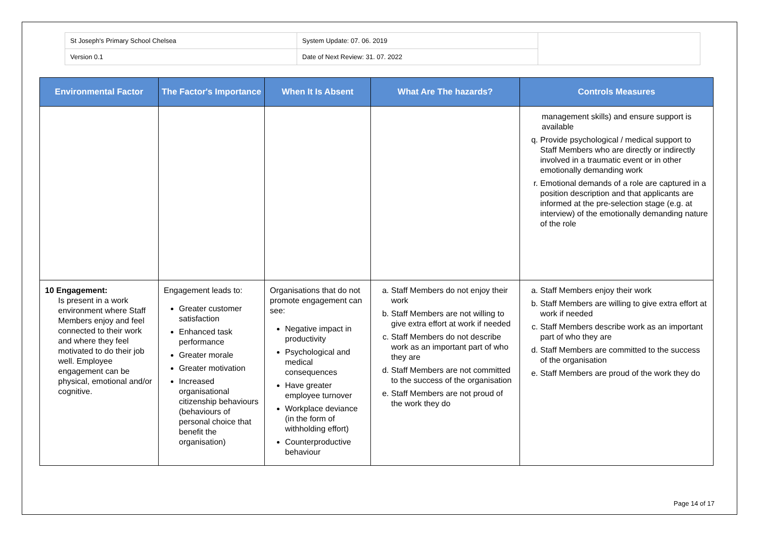| St Joseph's Primary School Chelsea | System Update: 07. 06. 2019 | |
| Version 0.1 | Date of Next Review: 31. 07. 2022 | |
| Environmental Factor | The Factor's Importance | When It Is Absent | What Are The hazards? | Controls Measures |
| --- | --- | --- | --- | --- |
| | | | | management skills) and ensure support is available q. Provide psychological / medical support to Staff Members who are directly or indirectly involved in a traumatic event or in other emotionally demanding work r. Emotional demands of a role are captured in a position description and that applicants are informed at the pre-selection stage (e.g. at interview) of the emotionally demanding nature of the role |
| 10 Engagement: Is present in a work environment where Staff Members enjoy and feel connected to their work and where they feel motivated to do their job well. Employee engagement can be physical, emotional and/or cognitive. | Engagement leads to: Greater customer satisfaction Enhanced task performance Greater morale Greater motivation Increased organisational citizenship behaviours (behaviours of personal choice that benefit the organisation) | Organisations that do not promote engagement can see: Negative impact in productivity Psychological and medical consequences Have greater employee turnover Workplace deviance (in the form of withholding effort) Counterproductive behaviour | a. Staff Members do not enjoy their work b. Staff Members are not willing to give extra effort at work if needed c. Staff Members do not describe work as an important part of who they are d. Staff Members are not committed to the success of the organisation e. Staff Members are not proud of the work they do | a. Staff Members enjoy their work b. Staff Members are willing to give extra effort at work if needed c. Staff Members describe work as an important part of who they are d. Staff Members are committed to the success of the organisation e. Staff Members are proud of the work they do |
Page 14 of 17